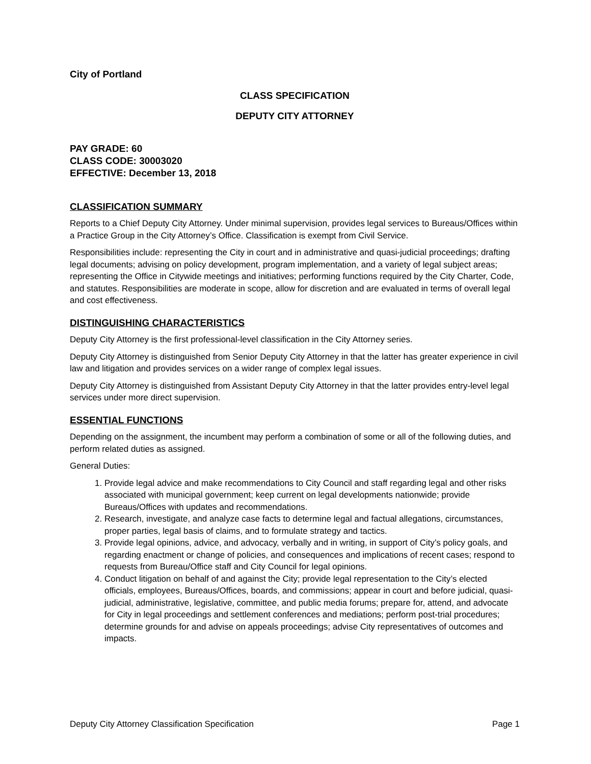City of Portland
CLASS SPECIFICATION
DEPUTY CITY ATTORNEY
PAY GRADE: 60
CLASS CODE: 30003020
EFFECTIVE: December 13, 2018
CLASSIFICATION SUMMARY
Reports to a Chief Deputy City Attorney. Under minimal supervision, provides legal services to Bureaus/Offices within a Practice Group in the City Attorney’s Office. Classification is exempt from Civil Service.
Responsibilities include: representing the City in court and in administrative and quasi-judicial proceedings; drafting legal documents; advising on policy development, program implementation, and a variety of legal subject areas; representing the Office in Citywide meetings and initiatives; performing functions required by the City Charter, Code, and statutes. Responsibilities are moderate in scope, allow for discretion and are evaluated in terms of overall legal and cost effectiveness.
DISTINGUISHING CHARACTERISTICS
Deputy City Attorney is the first professional-level classification in the City Attorney series.
Deputy City Attorney is distinguished from Senior Deputy City Attorney in that the latter has greater experience in civil law and litigation and provides services on a wider range of complex legal issues.
Deputy City Attorney is distinguished from Assistant Deputy City Attorney in that the latter provides entry-level legal services under more direct supervision.
ESSENTIAL FUNCTIONS
Depending on the assignment, the incumbent may perform a combination of some or all of the following duties, and perform related duties as assigned.
General Duties:
1. Provide legal advice and make recommendations to City Council and staff regarding legal and other risks associated with municipal government; keep current on legal developments nationwide; provide Bureaus/Offices with updates and recommendations.
2. Research, investigate, and analyze case facts to determine legal and factual allegations, circumstances, proper parties, legal basis of claims, and to formulate strategy and tactics.
3. Provide legal opinions, advice, and advocacy, verbally and in writing, in support of City’s policy goals, and regarding enactment or change of policies, and consequences and implications of recent cases; respond to requests from Bureau/Office staff and City Council for legal opinions.
4. Conduct litigation on behalf of and against the City; provide legal representation to the City’s elected officials, employees, Bureaus/Offices, boards, and commissions; appear in court and before judicial, quasi-judicial, administrative, legislative, committee, and public media forums; prepare for, attend, and advocate for City in legal proceedings and settlement conferences and mediations; perform post-trial procedures; determine grounds for and advise on appeals proceedings; advise City representatives of outcomes and impacts.
Deputy City Attorney Classification Specification Page 1